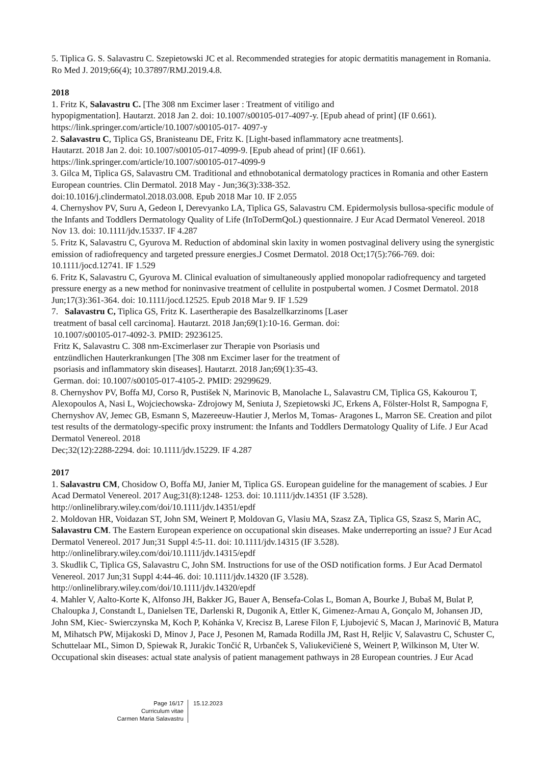5. Tiplica G. S. Salavastru C. Szepietowski JC et al. Recommended strategies for atopic dermatitis management in Romania. Ro Med J. 2019;66(4); 10.37897/RMJ.2019.4.8.
2018
1. Fritz K, Salavastru C. [The 308 nm Excimer laser : Treatment of vitiligo and
hypopigmentation]. Hautarzt. 2018 Jan 2. doi: 10.1007/s00105-017-4097-y. [Epub ahead of print] (IF 0.661). https://link.springer.com/article/10.1007/s00105-017- 4097-y
2. Salavastru C, Tiplica GS, Branisteanu DE, Fritz K. [Light-based inflammatory acne treatments].
Hautarzt. 2018 Jan 2. doi: 10.1007/s00105-017-4099-9. [Epub ahead of print] (IF 0.661).
https://link.springer.com/article/10.1007/s00105-017-4099-9
3. Gilca M, Tiplica GS, Salavastru CM. Traditional and ethnobotanical dermatology practices in Romania and other Eastern European countries. Clin Dermatol. 2018 May - Jun;36(3):338-352.
doi:10.1016/j.clindermatol.2018.03.008. Epub 2018 Mar 10. IF 2.055
4. Chernyshov PV, Suru A, Gedeon I, Derevyanko LA, Tiplica GS, Salavastru CM. Epidermolysis bullosa-specific module of the Infants and Toddlers Dermatology Quality of Life (InToDermQoL) questionnaire. J Eur Acad Dermatol Venereol. 2018 Nov 13. doi: 10.1111/jdv.15337. IF 4.287
5. Fritz K, Salavastru C, Gyurova M. Reduction of abdominal skin laxity in women postvaginal delivery using the synergistic emission of radiofrequency and targeted pressure energies.J Cosmet Dermatol. 2018 Oct;17(5):766-769. doi: 10.1111/jocd.12741. IF 1.529
6. Fritz K, Salavastru C, Gyurova M. Clinical evaluation of simultaneously applied monopolar radiofrequency and targeted pressure energy as a new method for noninvasive treatment of cellulite in postpubertal women. J Cosmet Dermatol. 2018 Jun;17(3):361-364. doi: 10.1111/jocd.12525. Epub 2018 Mar 9. IF 1.529
7. Salavastru C, Tiplica GS, Fritz K. Lasertherapie des Basalzellkarzinoms [Laser
treatment of basal cell carcinoma]. Hautarzt. 2018 Jan;69(1):10-16. German. doi:
10.1007/s00105-017-4092-3. PMID: 29236125.
Fritz K, Salavastru C. 308 nm-Excimerlaser zur Therapie von Psoriasis und
entzündlichen Hauterkrankungen [The 308 nm Excimer laser for the treatment of
psoriasis and inflammatory skin diseases]. Hautarzt. 2018 Jan;69(1):35-43.
German. doi: 10.1007/s00105-017-4105-2. PMID: 29299629.
8. Chernyshov PV, Boffa MJ, Corso R, Pustišek N, Marinovic B, Manolache L, Salavastru CM, Tiplica GS, Kakourou T, Alexopoulos A, Nasi L, Wojciechowska- Zdrojowy M, Seniuta J, Szepietowski JC, Erkens A, Fölster-Holst R, Sampogna F, Chernyshov AV, Jemec GB, Esmann S, Mazereeuw-Hautier J, Merlos M, Tomas- Aragones L, Marron SE. Creation and pilot test results of the dermatology-specific proxy instrument: the Infants and Toddlers Dermatology Quality of Life. J Eur Acad Dermatol Venereol. 2018
Dec;32(12):2288-2294. doi: 10.1111/jdv.15229. IF 4.287
2017
1. Salavastru CM, Chosidow O, Boffa MJ, Janier M, Tiplica GS. European guideline for the management of scabies. J Eur Acad Dermatol Venereol. 2017 Aug;31(8):1248- 1253. doi: 10.1111/jdv.14351 (IF 3.528).
http://onlinelibrary.wiley.com/doi/10.1111/jdv.14351/epdf
2. Moldovan HR, Voidazan ST, John SM, Weinert P, Moldovan G, Vlasiu MA, Szasz ZA, Tiplica GS, Szasz S, Marin AC, Salavastru CM. The Eastern European experience on occupational skin diseases. Make underreporting an issue? J Eur Acad Dermatol Venereol. 2017 Jun;31 Suppl 4:5-11. doi: 10.1111/jdv.14315 (IF 3.528). http://onlinelibrary.wiley.com/doi/10.1111/jdv.14315/epdf
3. Skudlik C, Tiplica GS, Salavastru C, John SM. Instructions for use of the OSD notification forms. J Eur Acad Dermatol Venereol. 2017 Jun;31 Suppl 4:44-46. doi: 10.1111/jdv.14320 (IF 3.528).
http://onlinelibrary.wiley.com/doi/10.1111/jdv.14320/epdf
4. Mahler V, Aalto-Korte K, Alfonso JH, Bakker JG, Bauer A, Bensefa-Colas L, Boman A, Bourke J, Bubaš M, Bulat P, Chaloupka J, Constandt L, Danielsen TE, Darlenski R, Dugonik A, Ettler K, Gimenez-Arnau A, Gonçalo M, Johansen JD, John SM, Kiec- Swierczynska M, Koch P, Kohánka V, Krecisz B, Larese Filon F, Ljubojević S, Macan J, Marinović B, Matura M, Mihatsch PW, Mijakoski D, Minov J, Pace J, Pesonen M, Ramada Rodilla JM, Rast H, Reljic V, Salavastru C, Schuster C, Schuttelaar ML, Simon D, Spiewak R, Jurakic Tončić R, Urbanček S, Valiukevičienė S, Weinert P, Wilkinson M, Uter W. Occupational skin diseases: actual state analysis of patient management pathways in 28 European countries. J Eur Acad
Page 16/17
Curriculum vitae
Carmen Maria Salavastru
15.12.2023